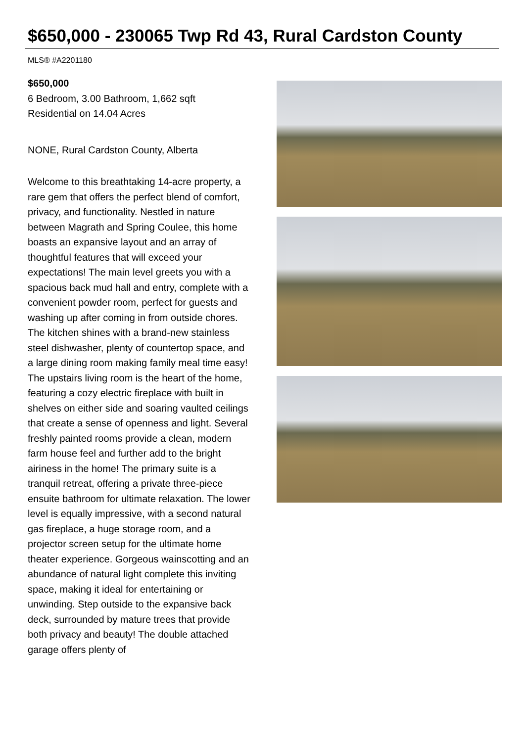$650,000 - 230065 Twp Rd 43, Rural Cardston County
MLS® #A2201180
$650,000
6 Bedroom, 3.00 Bathroom, 1,662 sqft
Residential on 14.04 Acres
NONE, Rural Cardston County, Alberta
Welcome to this breathtaking 14-acre property, a rare gem that offers the perfect blend of comfort, privacy, and functionality. Nestled in nature between Magrath and Spring Coulee, this home boasts an expansive layout and an array of thoughtful features that will exceed your expectations! The main level greets you with a spacious back mud hall and entry, complete with a convenient powder room, perfect for guests and washing up after coming in from outside chores. The kitchen shines with a brand-new stainless steel dishwasher, plenty of countertop space, and a large dining room making family meal time easy! The upstairs living room is the heart of the home, featuring a cozy electric fireplace with built in shelves on either side and soaring vaulted ceilings that create a sense of openness and light. Several freshly painted rooms provide a clean, modern farm house feel and further add to the bright airiness in the home! The primary suite is a tranquil retreat, offering a private three-piece ensuite bathroom for ultimate relaxation. The lower level is equally impressive, with a second natural gas fireplace, a huge storage room, and a projector screen setup for the ultimate home theater experience. Gorgeous wainscotting and an abundance of natural light complete this inviting space, making it ideal for entertaining or unwinding. Step outside to the expansive back deck, surrounded by mature trees that provide both privacy and beauty! The double attached garage offers plenty of